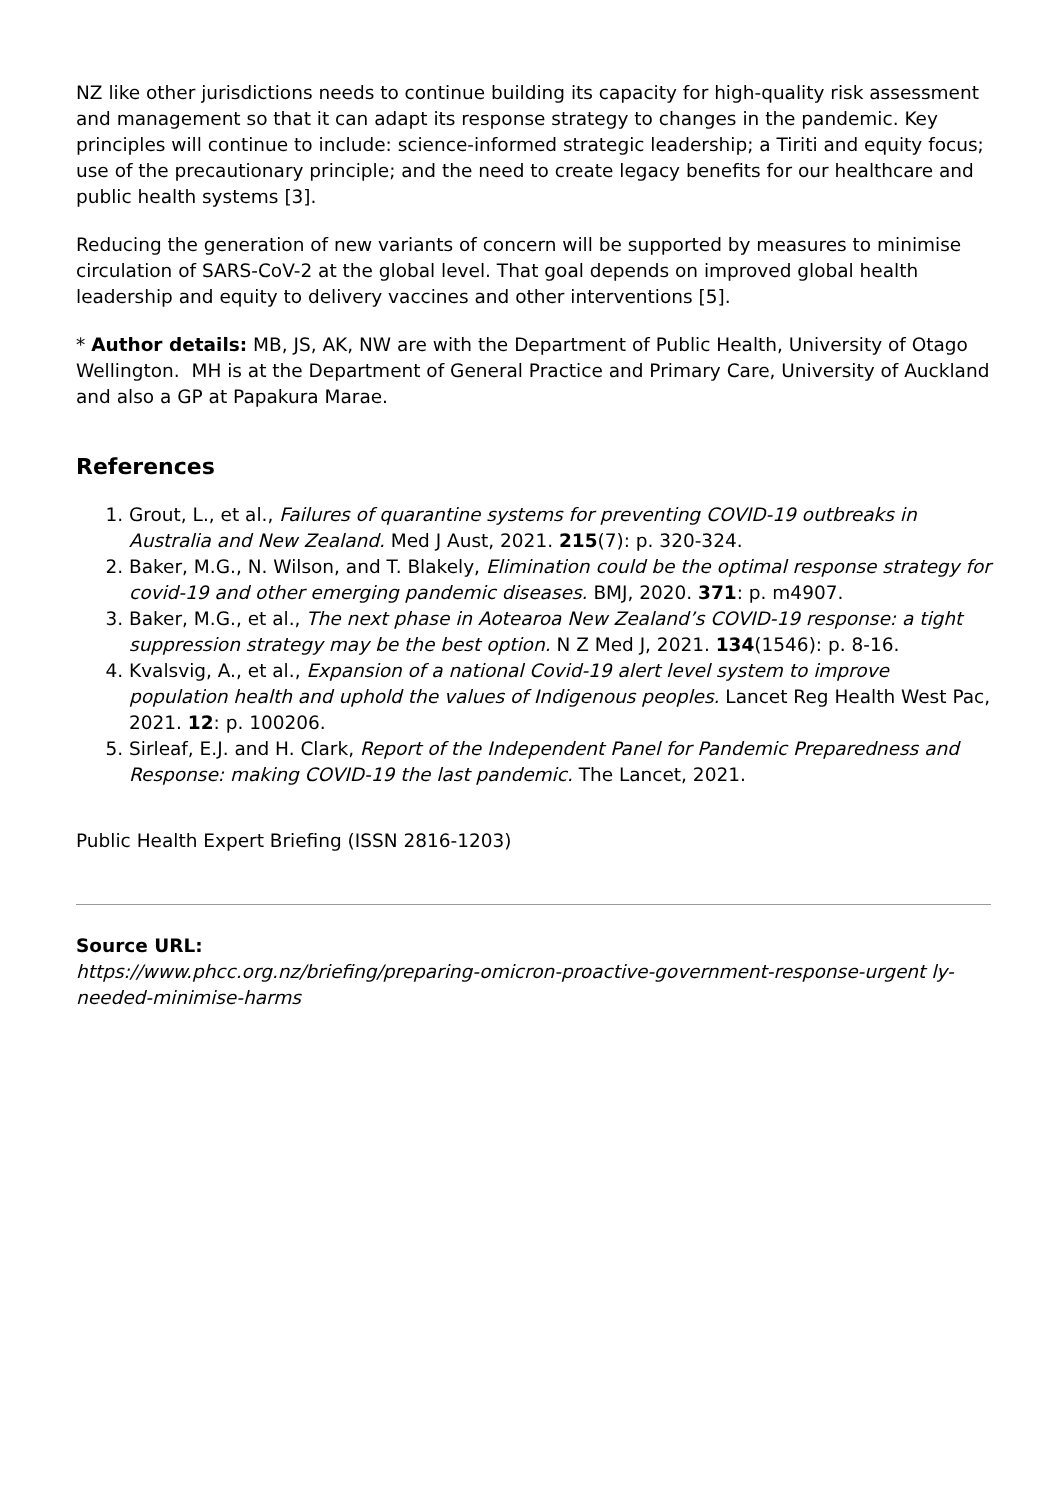NZ like other jurisdictions needs to continue building its capacity for high-quality risk assessment and management so that it can adapt its response strategy to changes in the pandemic. Key principles will continue to include: science-informed strategic leadership; a Tiriti and equity focus; use of the precautionary principle; and the need to create legacy benefits for our healthcare and public health systems [3].
Reducing the generation of new variants of concern will be supported by measures to minimise circulation of SARS-CoV-2 at the global level. That goal depends on improved global health leadership and equity to delivery vaccines and other interventions [5].
* Author details: MB, JS, AK, NW are with the Department of Public Health, University of Otago Wellington. MH is at the Department of General Practice and Primary Care, University of Auckland and also a GP at Papakura Marae.
References
1. Grout, L., et al., Failures of quarantine systems for preventing COVID-19 outbreaks in Australia and New Zealand. Med J Aust, 2021. 215(7): p. 320-324.
2. Baker, M.G., N. Wilson, and T. Blakely, Elimination could be the optimal response strategy for covid-19 and other emerging pandemic diseases. BMJ, 2020. 371: p. m4907.
3. Baker, M.G., et al., The next phase in Aotearoa New Zealand’s COVID-19 response: a tight suppression strategy may be the best option. N Z Med J, 2021. 134(1546): p. 8-16.
4. Kvalsvig, A., et al., Expansion of a national Covid-19 alert level system to improve population health and uphold the values of Indigenous peoples. Lancet Reg Health West Pac, 2021. 12: p. 100206.
5. Sirleaf, E.J. and H. Clark, Report of the Independent Panel for Pandemic Preparedness and Response: making COVID-19 the last pandemic. The Lancet, 2021.
Public Health Expert Briefing (ISSN 2816-1203)
Source URL:
https://www.phcc.org.nz/briefing/preparing-omicron-proactive-government-response-urgent ly-needed-minimise-harms